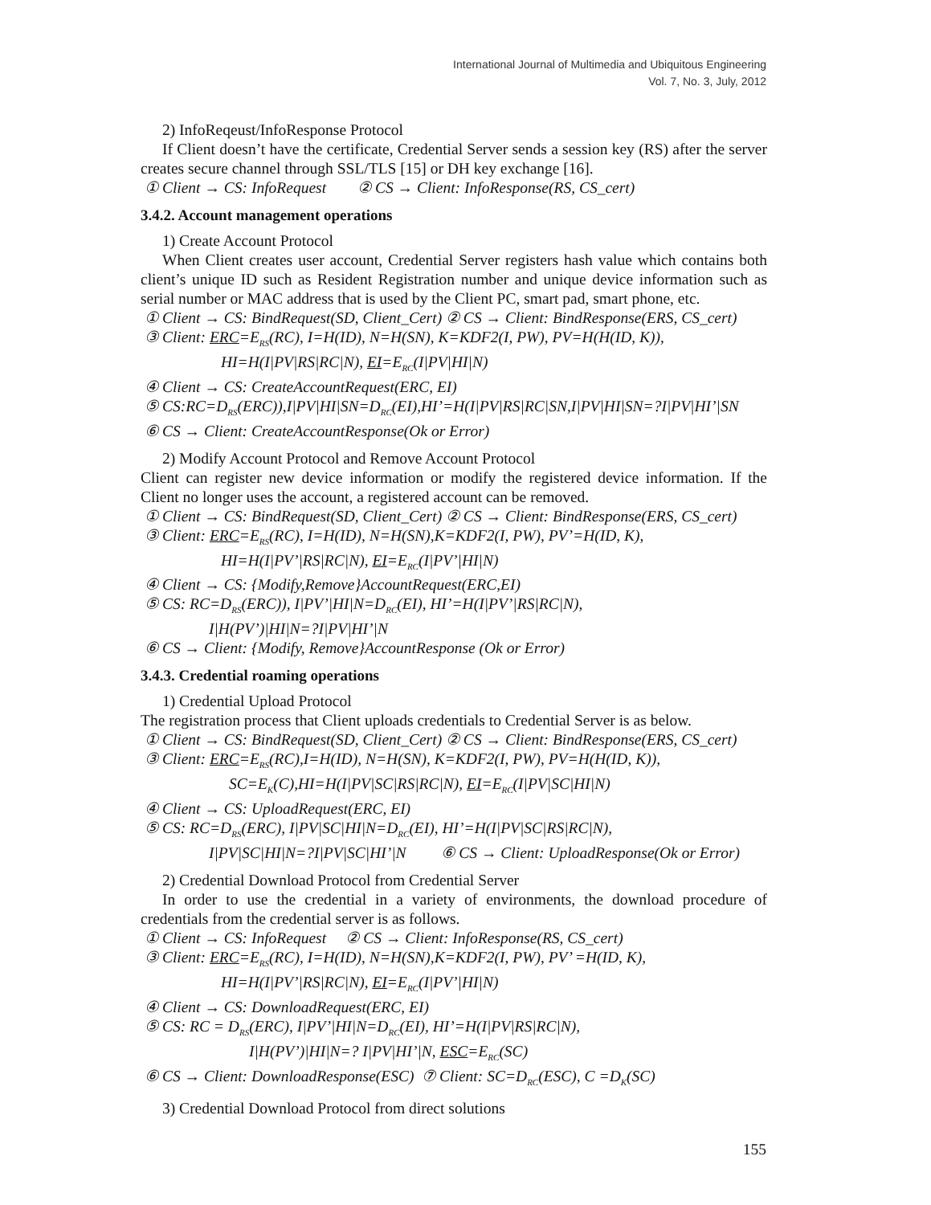International Journal of Multimedia and Ubiquitous Engineering
Vol. 7, No. 3, July, 2012
2) InfoReqeust/InfoResponse Protocol
If Client doesn’t have the certificate, Credential Server sends a session key (RS) after the server creates secure channel through SSL/TLS [15] or DH key exchange [16].
① Client → CS: InfoRequest ② CS → Client: InfoResponse(RS, CS_cert)
3.4.2. Account management operations
1) Create Account Protocol
When Client creates user account, Credential Server registers hash value which contains both client’s unique ID such as Resident Registration number and unique device information such as serial number or MAC address that is used by the Client PC, smart pad, smart phone, etc.
① Client → CS: BindRequest(SD, Client_Cert) ② CS → Client: BindResponse(ERS, CS_cert)
③ Client: ERC=E<sub>RS</sub>(RC), I=H(ID), N=H(SN), K=KDF2(I, PW), PV=H(H(ID, K)),
HI=H(I|PV|RS|RC|N), EI=E<sub>RC</sub>(I|PV|HI|N)
④ Client → CS: CreateAccountRequest(ERC, EI)
⑤ CS:RC=D<sub>RS</sub>(ERC)),I|PV|HI|SN=D<sub>RC</sub>(EI),HI’=H(I|PV|RS|RC|SN,I|PV|HI|SN=?I|PV|HI’|SN
⑥ CS → Client: CreateAccountResponse(Ok or Error)
2) Modify Account Protocol and Remove Account Protocol
Client can register new device information or modify the registered device information. If the Client no longer uses the account, a registered account can be removed.
① Client → CS: BindRequest(SD, Client_Cert) ② CS → Client: BindResponse(ERS, CS_cert)
③ Client: ERC=E<sub>RS</sub>(RC), I=H(ID), N=H(SN),K=KDF2(I, PW), PV’=H(ID, K),
HI=H(I|PV’|RS|RC|N), EI=E<sub>RC</sub>(I|PV’|HI|N)
④ Client → CS: {Modify,Remove}AccountRequest(ERC,EI)
⑤ CS: RC=D<sub>RS</sub>(ERC)), I|PV’|HI|N=D<sub>RC</sub>(EI), HI’=H(I|PV’|RS|RC|N),
I|H(PV’)|HI|N=?I|PV|HI’|N
⑥ CS → Client: {Modify, Remove}AccountResponse (Ok or Error)
3.4.3. Credential roaming operations
1) Credential Upload Protocol
The registration process that Client uploads credentials to Credential Server is as below.
① Client → CS: BindRequest(SD, Client_Cert) ② CS → Client: BindResponse(ERS, CS_cert)
③ Client: ERC=E<sub>RS</sub>(RC),I=H(ID), N=H(SN), K=KDF2(I, PW), PV=H(H(ID, K)),
SC=E<sub>K</sub>(C),HI=H(I|PV|SC|RS|RC|N), EI=E<sub>RC</sub>(I|PV|SC|HI|N)
④ Client → CS: UploadRequest(ERC, EI)
⑤ CS: RC=D<sub>RS</sub>(ERC), I|PV|SC|HI|N=D<sub>RC</sub>(EI), HI’=H(I|PV|SC|RS|RC|N),
I|PV|SC|HI|N=?I|PV|SC|HI’|N ⑥ CS → Client: UploadResponse(Ok or Error)
2) Credential Download Protocol from Credential Server
In order to use the credential in a variety of environments, the download procedure of credentials from the credential server is as follows.
① Client → CS: InfoRequest ② CS → Client: InfoResponse(RS, CS_cert)
③ Client: ERC=E<sub>RS</sub>(RC), I=H(ID), N=H(SN),K=KDF2(I, PW), PV’ =H(ID, K),
HI=H(I|PV’|RS|RC|N), EI=E<sub>RC</sub>(I|PV’|HI|N)
④ Client → CS: DownloadRequest(ERC, EI)
⑤ CS: RC = D<sub>RS</sub>(ERC), I|PV’|HI|N=D<sub>RC</sub>(EI), HI’=H(I|PV|RS|RC|N),
I|H(PV’)|HI|N=? I|PV|HI’|N, ESC=E<sub>RC</sub>(SC)
⑥ CS → Client: DownloadResponse(ESC) ⑦ Client: SC=D<sub>RC</sub>(ESC), C =D<sub>K</sub>(SC)
3) Credential Download Protocol from direct solutions
155